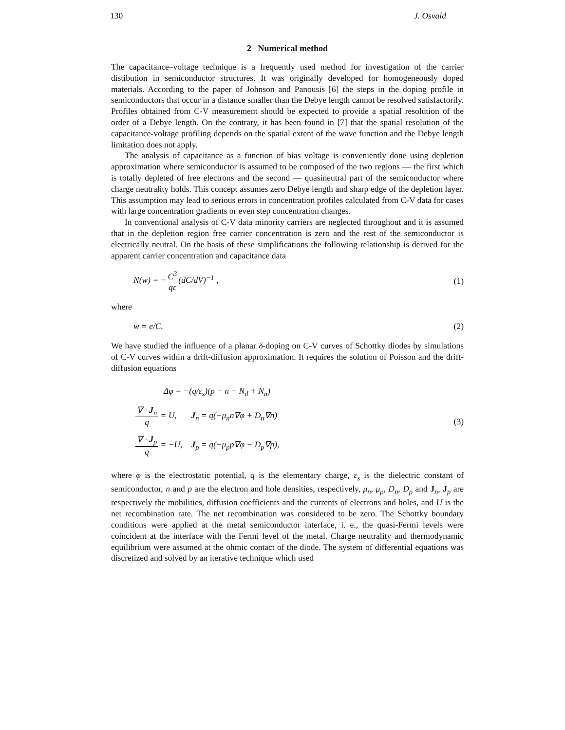130 J. Osvald
2 Numerical method
The capacitance–voltage technique is a frequently used method for investigation of the carrier distibution in semiconductor structures. It was originally developed for homogeneously doped materials. According to the paper of Johnson and Panousis [6] the steps in the doping profile in semiconductors that occur in a distance smaller than the Debye length cannot be resolved satisfactorily. Profiles obtained from C-V measurement should be expected to provide a spatial resolution of the order of a Debye length. On the contrary, it has been found in [7] that the spatial resolution of the capacitance-voltage profiling depends on the spatial extent of the wave function and the Debye length limitation does not apply.
The analysis of capacitance as a function of bias voltage is conveniently done using depletion approximation where semiconductor is assumed to be composed of the two regions — the first which is totally depleted of free electrons and the second — quasineutral part of the semiconductor where charge neutrality holds. This concept assumes zero Debye length and sharp edge of the depletion layer. This assumption may lead to serious errors in concentration profiles calculated from C-V data for cases with large concentration gradients or even step concentration changes.
In conventional analysis of C-V data minority carriers are neglected throughout and it is assumed that in the depletion region free carrier concentration is zero and the rest of the semiconductor is electrically neutral. On the basis of these simplifications the following relationship is derived for the apparent carrier concentration and capacitance data
N(w) = −C<sup>3</sup> qε(dC/dV)<sup>−1</sup> , (1)
where
w = e/C. (2)
We have studied the influence of a planar δ-doping on C-V curves of Schottky diodes by simulations of C-V curves within a drift-diffusion approximation. It requires the solution of Poisson and the drift-diffusion equations
| Δφ = −(q/ε<sub>s</sub>)(p − n + N<sub>d</sub> + N<sub>a</sub>) | |
| ∇ · J<sub>n</sub> q = U, | J<sub>n</sub> = q(−μ<sub>n</sub>n∇φ + D<sub>n</sub>∇n) |
| ∇ · J<sub>p</sub> q = −U, | J<sub>p</sub> = q(−μ<sub>p</sub>p∇φ − D<sub>p</sub>∇p), |
(3)
where φ is the electrostatic potential, q is the elementary charge, ε<sub>s</sub> is the dielectric constant of semiconductor, n and p are the electron and hole densities, respectively, μ<sub>n</sub>, μ<sub>p</sub>, D<sub>n</sub>, D<sub>p</sub> and J<sub>n</sub>, J<sub>p</sub> are respectively the mobilities, diffusion coefficients and the currents of electrons and holes, and U is the net recombination rate. The net recombination was considered to be zero. The Schottky boundary conditions were applied at the metal semiconductor interface, i. e., the quasi-Fermi levels were coincident at the interface with the Fermi level of the metal. Charge neutrality and thermodynamic equilibrium were assumed at the ohmic contact of the diode. The system of differential equations was discretized and solved by an iterative technique which used